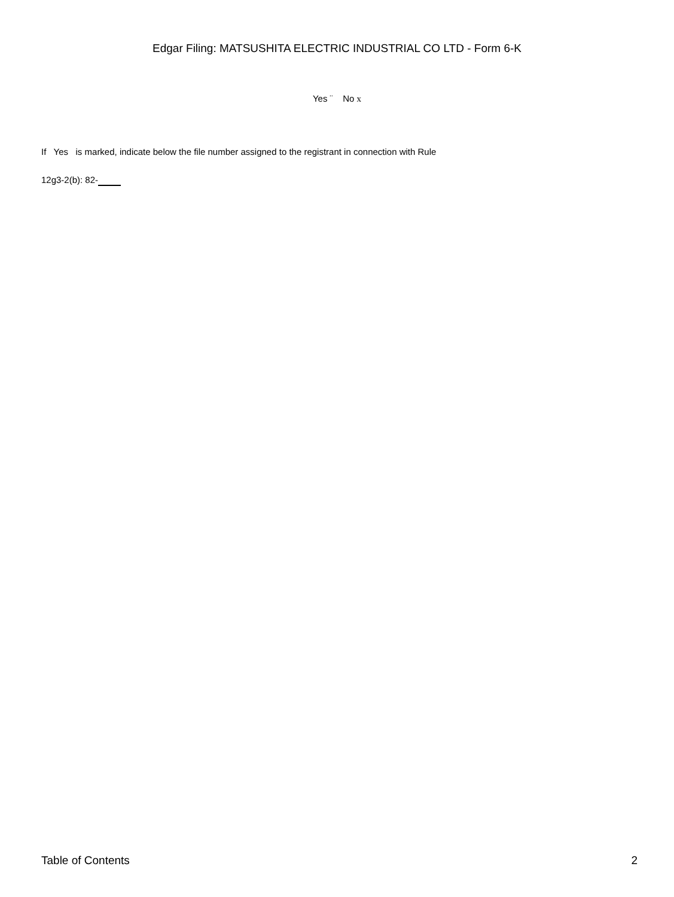Edgar Filing: MATSUSHITA ELECTRIC INDUSTRIAL CO LTD - Form 6-K
Yes ¨ No x
If Yes is marked, indicate below the file number assigned to the registrant in connection with Rule
12g3-2(b): 82-
Table of Contents 2